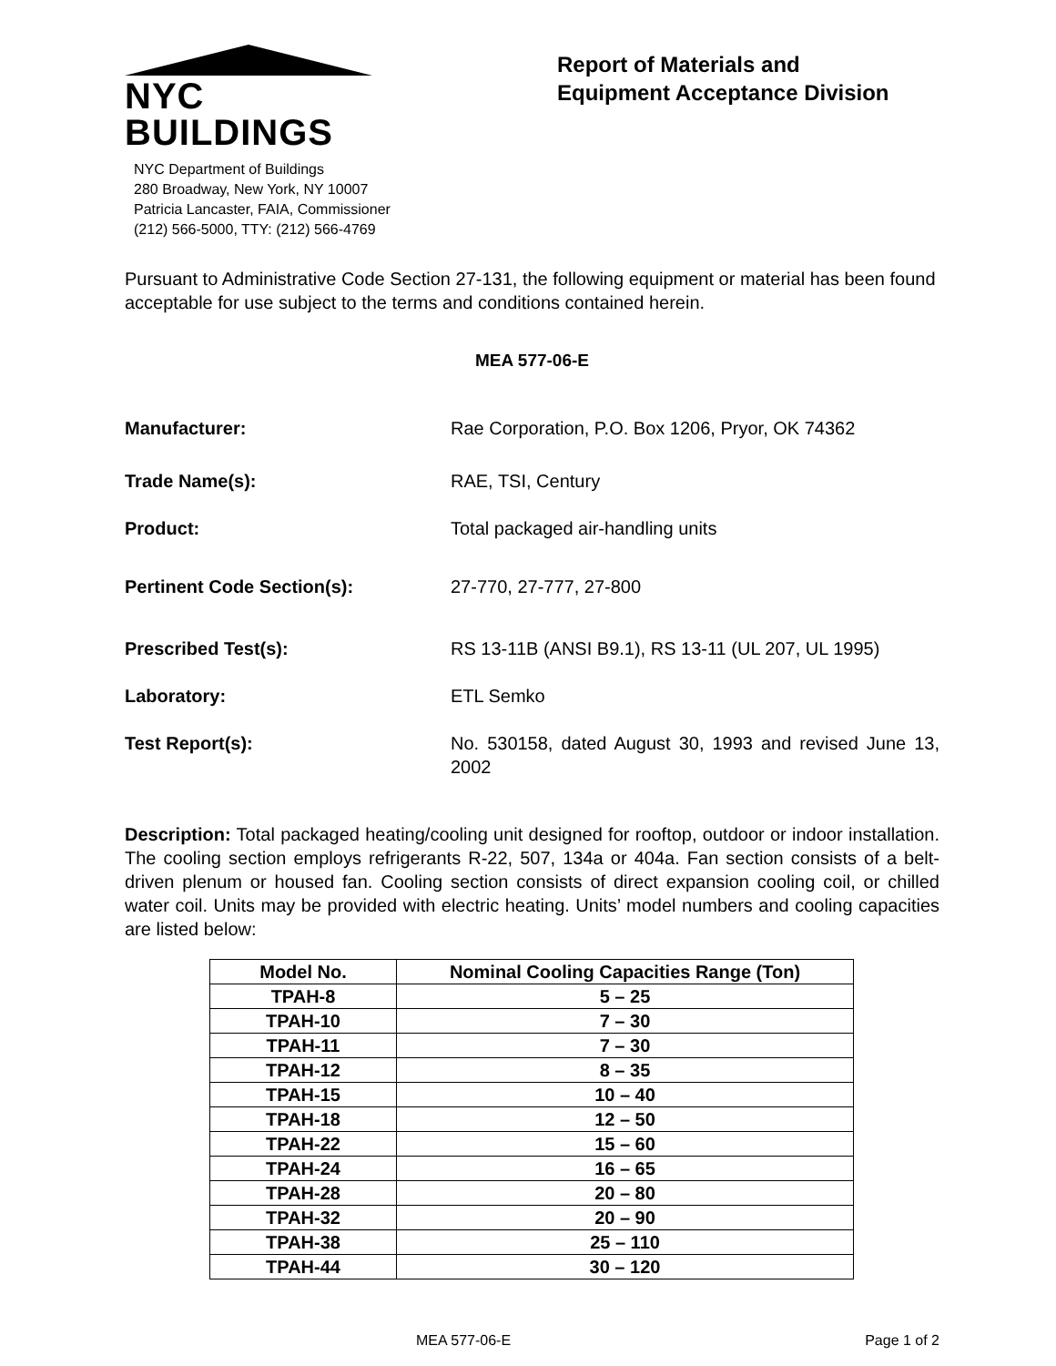NYC BUILDINGS
NYC Department of Buildings
280 Broadway, New York, NY 10007
Patricia Lancaster, FAIA, Commissioner
(212) 566-5000, TTY: (212) 566-4769
Report of Materials and
Equipment Acceptance Division
Pursuant to Administrative Code Section 27-131, the following equipment or material has been found acceptable for use subject to the terms and conditions contained herein.
MEA 577-06-E
Manufacturer: Rae Corporation, P.O. Box 1206, Pryor, OK 74362
Trade Name(s): RAE, TSI, Century
Product: Total packaged air-handling units
Pertinent Code Section(s): 27-770, 27-777, 27-800
Prescribed Test(s): RS 13-11B (ANSI B9.1), RS 13-11 (UL 207, UL 1995)
Laboratory: ETL Semko
Test Report(s): No. 530158, dated August 30, 1993 and revised June 13, 2002
Description: Total packaged heating/cooling unit designed for rooftop, outdoor or indoor installation. The cooling section employs refrigerants R-22, 507, 134a or 404a. Fan section consists of a belt-driven plenum or housed fan. Cooling section consists of direct expansion cooling coil, or chilled water coil. Units may be provided with electric heating. Units’ model numbers and cooling capacities are listed below:
| Model No. | Nominal Cooling Capacities Range (Ton) |
| --- | --- |
| TPAH-8 | 5 – 25 |
| TPAH-10 | 7 – 30 |
| TPAH-11 | 7 – 30 |
| TPAH-12 | 8 – 35 |
| TPAH-15 | 10 – 40 |
| TPAH-18 | 12 – 50 |
| TPAH-22 | 15 – 60 |
| TPAH-24 | 16 – 65 |
| TPAH-28 | 20 – 80 |
| TPAH-32 | 20 – 90 |
| TPAH-38 | 25 – 110 |
| TPAH-44 | 30 – 120 |
MEA 577-06-E Page 1 of 2